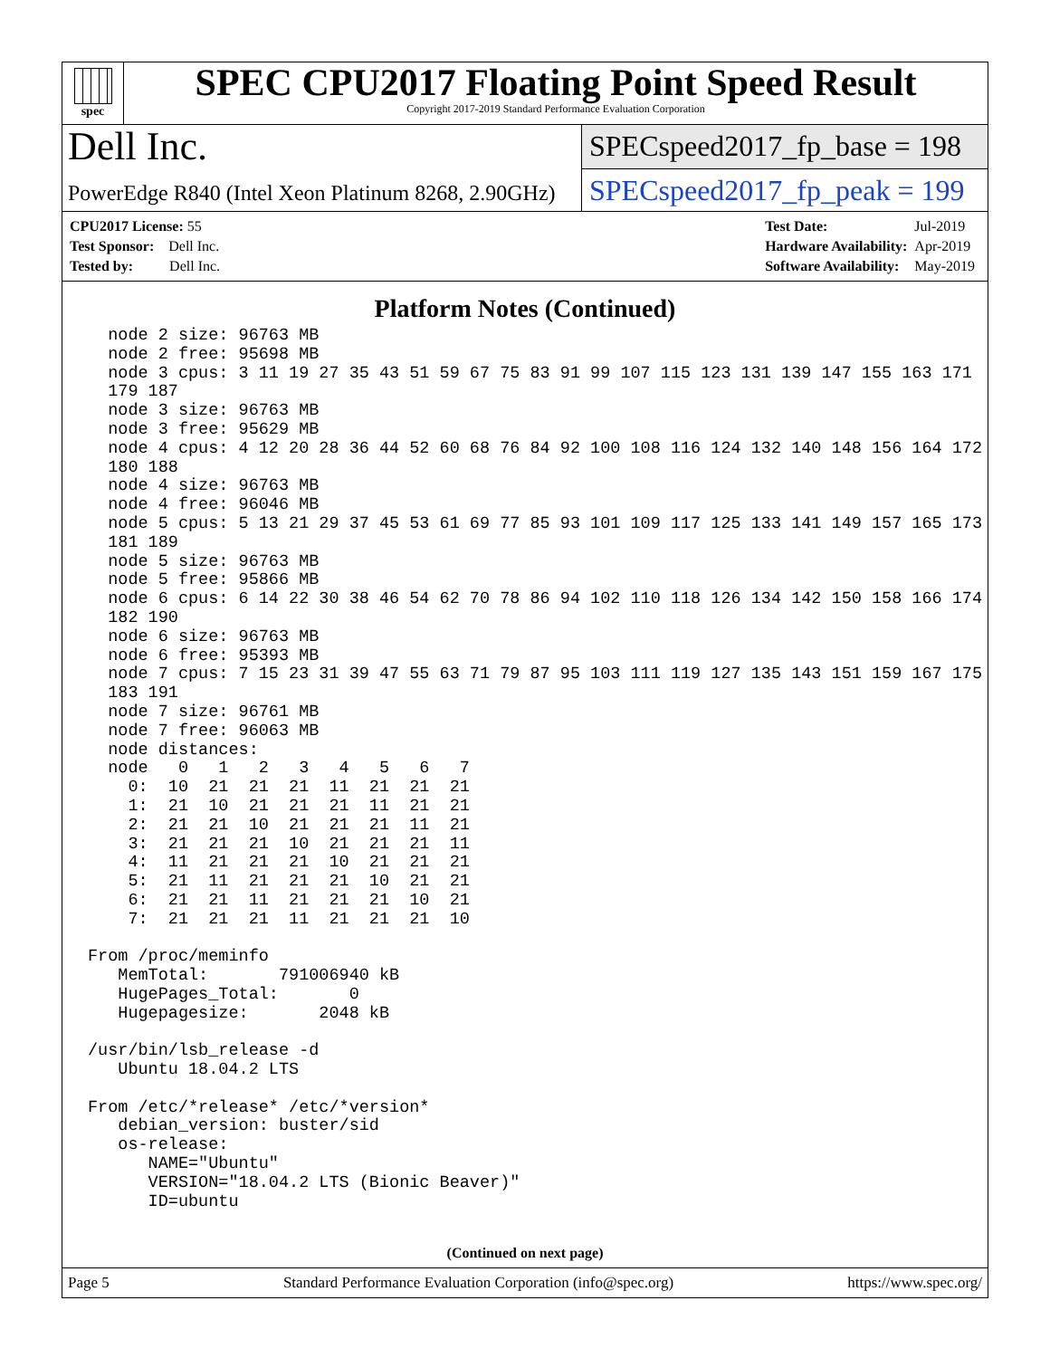spec
SPEC CPU2017 Floating Point Speed Result
Copyright 2017-2019 Standard Performance Evaluation Corporation
Dell Inc.
SPECspeed2017_fp_base = 198
PowerEdge R840 (Intel Xeon Platinum 8268, 2.90GHz)
SPECspeed2017_fp_peak = 199
| CPU2017 License: 55 |
| Test Sponsor: Dell Inc. |
| Tested by: Dell Inc. |
| Test Date: | Jul-2019 |
| Hardware Availability: | Apr-2019 |
| Software Availability: | May-2019 |
Platform Notes (Continued)
  node 2 size: 96763 MB
  node 2 free: 95698 MB
  node 3 cpus: 3 11 19 27 35 43 51 59 67 75 83 91 99 107 115 123 131 139 147 155 163 171
  179 187
  node 3 size: 96763 MB
  node 3 free: 95629 MB
  node 4 cpus: 4 12 20 28 36 44 52 60 68 76 84 92 100 108 116 124 132 140 148 156 164 172
  180 188
  node 4 size: 96763 MB
  node 4 free: 96046 MB
  node 5 cpus: 5 13 21 29 37 45 53 61 69 77 85 93 101 109 117 125 133 141 149 157 165 173
  181 189
  node 5 size: 96763 MB
  node 5 free: 95866 MB
  node 6 cpus: 6 14 22 30 38 46 54 62 70 78 86 94 102 110 118 126 134 142 150 158 166 174
  182 190
  node 6 size: 96763 MB
  node 6 free: 95393 MB
  node 7 cpus: 7 15 23 31 39 47 55 63 71 79 87 95 103 111 119 127 135 143 151 159 167 175
  183 191
  node 7 size: 96761 MB
  node 7 free: 96063 MB
  node distances:
  node   0   1   2   3   4   5   6   7
    0:  10  21  21  21  11  21  21  21
    1:  21  10  21  21  21  11  21  21
    2:  21  21  10  21  21  21  11  21
    3:  21  21  21  10  21  21  21  11
    4:  11  21  21  21  10  21  21  21
    5:  21  11  21  21  21  10  21  21
    6:  21  21  11  21  21  21  10  21
    7:  21  21  21  11  21  21  21  10

From /proc/meminfo
   MemTotal:       791006940 kB
   HugePages_Total:       0
   Hugepagesize:       2048 kB

/usr/bin/lsb_release -d
   Ubuntu 18.04.2 LTS

From /etc/*release* /etc/*version*
   debian_version: buster/sid
   os-release:
      NAME="Ubuntu"
      VERSION="18.04.2 LTS (Bionic Beaver)"
      ID=ubuntu
(Continued on next page)
Page 5 Standard Performance Evaluation Corporation (info@spec.org) https://www.spec.org/